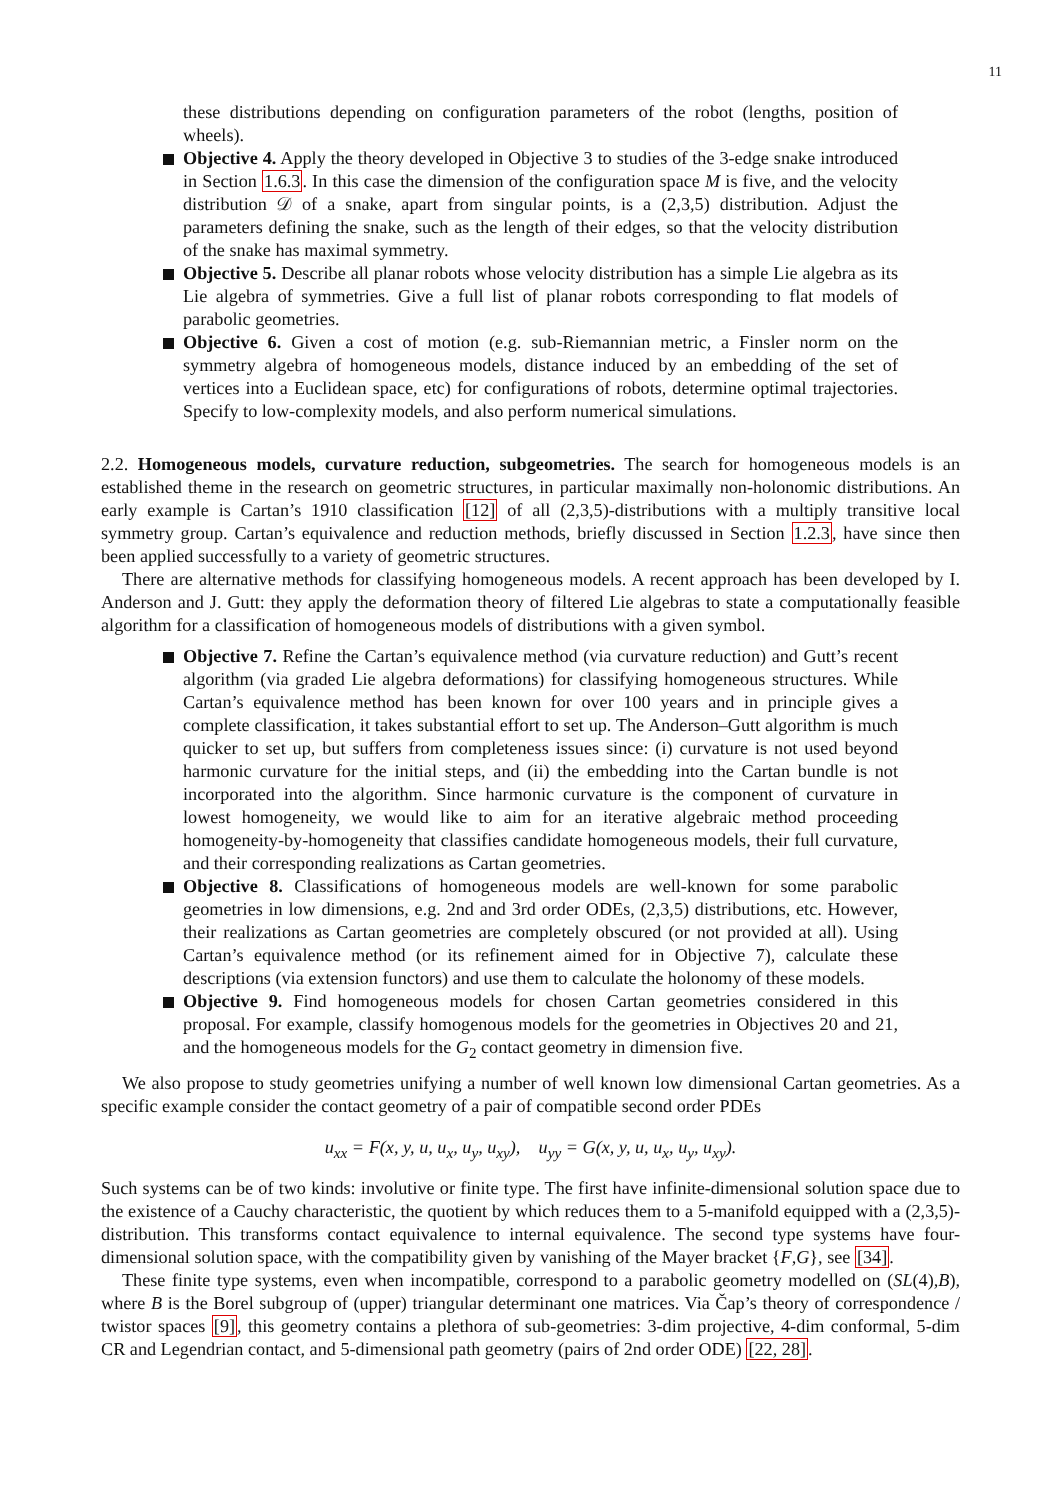11
these distributions depending on configuration parameters of the robot (lengths, position of wheels).
Objective 4. Apply the theory developed in Objective 3 to studies of the 3-edge snake introduced in Section 1.6.3. In this case the dimension of the configuration space M is five, and the velocity distribution 𝒟 of a snake, apart from singular points, is a (2,3,5) distribution. Adjust the parameters defining the snake, such as the length of their edges, so that the velocity distribution of the snake has maximal symmetry.
Objective 5. Describe all planar robots whose velocity distribution has a simple Lie algebra as its Lie algebra of symmetries. Give a full list of planar robots corresponding to flat models of parabolic geometries.
Objective 6. Given a cost of motion (e.g. sub-Riemannian metric, a Finsler norm on the symmetry algebra of homogeneous models, distance induced by an embedding of the set of vertices into a Euclidean space, etc) for configurations of robots, determine optimal trajectories. Specify to low-complexity models, and also perform numerical simulations.
2.2. Homogeneous models, curvature reduction, subgeometries. The search for homogeneous models is an established theme in the research on geometric structures, in particular maximally non-holonomic distributions. An early example is Cartan’s 1910 classification [12] of all (2,3,5)-distributions with a multiply transitive local symmetry group. Cartan’s equivalence and reduction methods, briefly discussed in Section 1.2.3, have since then been applied successfully to a variety of geometric structures.
There are alternative methods for classifying homogeneous models. A recent approach has been developed by I. Anderson and J. Gutt: they apply the deformation theory of filtered Lie algebras to state a computationally feasible algorithm for a classification of homogeneous models of distributions with a given symbol.
Objective 7. Refine the Cartan’s equivalence method (via curvature reduction) and Gutt’s recent algorithm (via graded Lie algebra deformations) for classifying homogeneous structures. While Cartan’s equivalence method has been known for over 100 years and in principle gives a complete classification, it takes substantial effort to set up. The Anderson–Gutt algorithm is much quicker to set up, but suffers from completeness issues since: (i) curvature is not used beyond harmonic curvature for the initial steps, and (ii) the embedding into the Cartan bundle is not incorporated into the algorithm. Since harmonic curvature is the component of curvature in lowest homogeneity, we would like to aim for an iterative algebraic method proceeding homogeneity-by-homogeneity that classifies candidate homogeneous models, their full curvature, and their corresponding realizations as Cartan geometries.
Objective 8. Classifications of homogeneous models are well-known for some parabolic geometries in low dimensions, e.g. 2nd and 3rd order ODEs, (2,3,5) distributions, etc. However, their realizations as Cartan geometries are completely obscured (or not provided at all). Using Cartan’s equivalence method (or its refinement aimed for in Objective 7), calculate these descriptions (via extension functors) and use them to calculate the holonomy of these models.
Objective 9. Find homogeneous models for chosen Cartan geometries considered in this proposal. For example, classify homogenous models for the geometries in Objectives 20 and 21, and the homogeneous models for the G<sub>2</sub> contact geometry in dimension five.
We also propose to study geometries unifying a number of well known low dimensional Cartan geometries. As a specific example consider the contact geometry of a pair of compatible second order PDEs
u<sub>xx</sub> = F(x, y, u, u<sub>x</sub>, u<sub>y</sub>, u<sub>xy</sub>), u<sub>yy</sub> = G(x, y, u, u<sub>x</sub>, u<sub>y</sub>, u<sub>xy</sub>).
Such systems can be of two kinds: involutive or finite type. The first have infinite-dimensional solution space due to the existence of a Cauchy characteristic, the quotient by which reduces them to a 5-manifold equipped with a (2,3,5)-distribution. This transforms contact equivalence to internal equivalence. The second type systems have four-dimensional solution space, with the compatibility given by vanishing of the Mayer bracket {F,G}, see [34].
These finite type systems, even when incompatible, correspond to a parabolic geometry modelled on (SL(4),B), where B is the Borel subgroup of (upper) triangular determinant one matrices. Via Čap’s theory of correspondence / twistor spaces [9], this geometry contains a plethora of sub-geometries: 3-dim projective, 4-dim conformal, 5-dim CR and Legendrian contact, and 5-dimensional path geometry (pairs of 2nd order ODE) [22, 28].